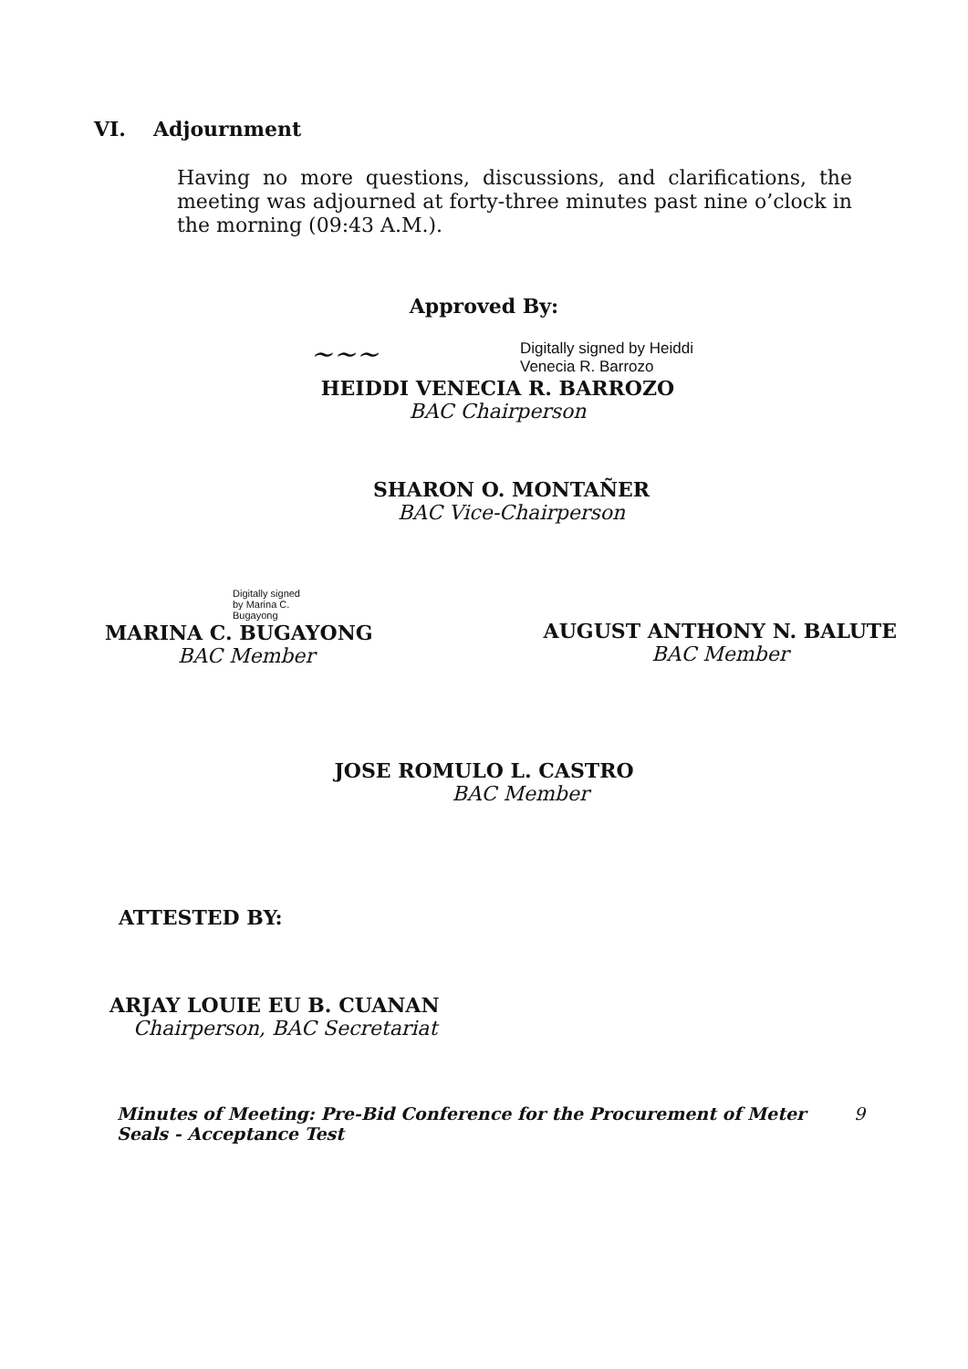VI. Adjournment
Having no more questions, discussions, and clarifications, the meeting was adjourned at forty-three minutes past nine o’clock in the morning (09:43 A.M.).
Approved By:
~~~ Digitally signed by Heiddi
Venecia R. Barrozo
HEIDDI VENECIA R. BARROZO
BAC Chairperson
SHARON O. MONTAÑER
BAC Vice-Chairperson
Digitally signed
by Marina C.
Bugayong
MARINA C. BUGAYONG
BAC Member
AUGUST ANTHONY N. BALUTE
BAC Member
JOSE ROMULO L. CASTRO
BAC Member
ATTESTED BY:
ARJAY LOUIE EU B. CUANAN
Chairperson, BAC Secretariat
Minutes of Meeting: Pre-Bid Conference for the Procurement of Meter Seals - Acceptance Test 9